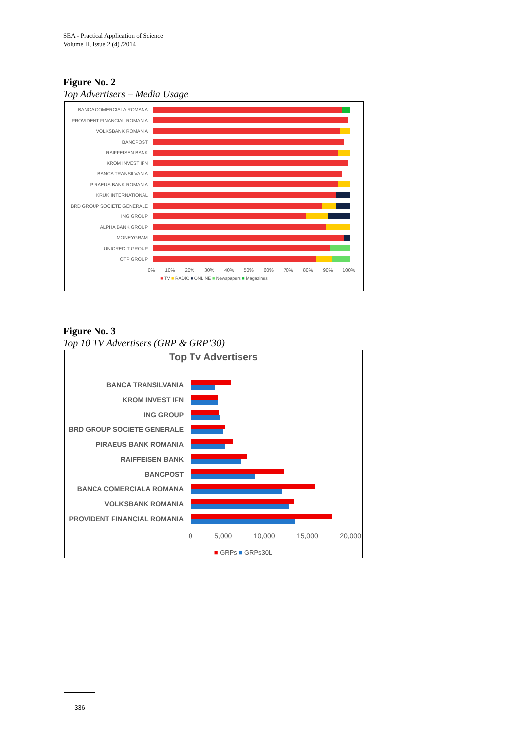SEA - Practical Application of Science
Volume II, Issue 2 (4) /2014
Figure No. 2
Top Advertisers – Media Usage
BANCA COMERCIALA ROMANA
PROVIDENT FINANCIAL ROMANIA
VOLKSBANK ROMANIA
BANCPOST
RAIFFEISEN BANK
KROM INVEST IFN
BANCA TRANSILVANIA
PIRAEUS BANK ROMANIA
KRUK INTERNATIONAL
BRD GROUP SOCIETE GENERALE
ING GROUP
ALPHA BANK GROUP
MONEYGRAM
UNICREDIT GROUP
OTP GROUP
0% 10% 20% 30% 40% 50% 60% 70% 80% 90% 100%
■ TV ■ RADIO ■ ONLINE ■ Newspapers ■ Magazines
Figure No. 3
Top 10 TV Advertisers (GRP & GRP’30)
Top Tv Advertisers
BANCA TRANSILVANIA
KROM INVEST IFN
ING GROUP
BRD GROUP SOCIETE GENERALE
PIRAEUS BANK ROMANIA
RAIFFEISEN BANK
BANCPOST
BANCA COMERCIALA ROMANA
VOLKSBANK ROMANIA
PROVIDENT FINANCIAL ROMANIA
0 5,000 10,000 15,000 20,000
■ GRPs ■ GRPs30L
336